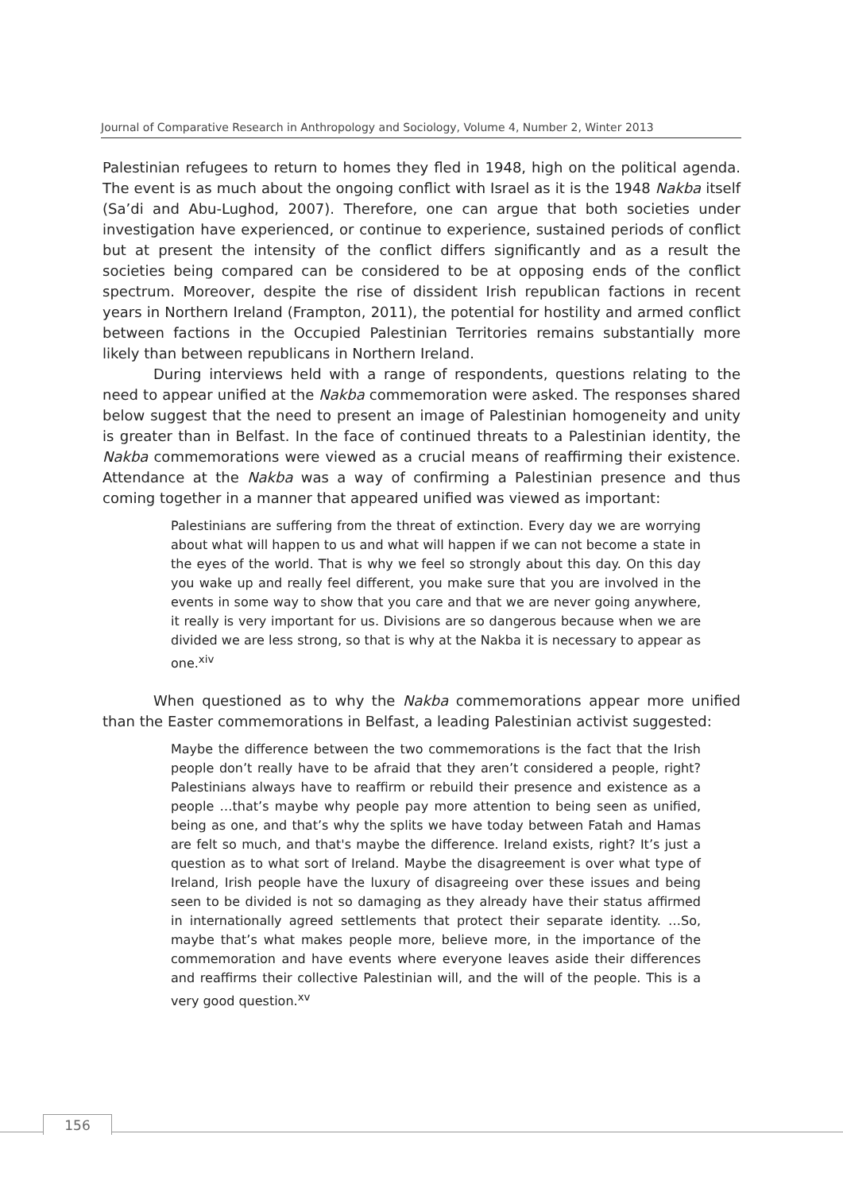Journal of Comparative Research in Anthropology and Sociology, Volume 4, Number 2, Winter 2013
Palestinian refugees to return to homes they fled in 1948, high on the political agenda. The event is as much about the ongoing conflict with Israel as it is the 1948 Nakba itself (Sa’di and Abu-Lughod, 2007). Therefore, one can argue that both societies under investigation have experienced, or continue to experience, sustained periods of conflict but at present the intensity of the conflict differs significantly and as a result the societies being compared can be considered to be at opposing ends of the conflict spectrum. Moreover, despite the rise of dissident Irish republican factions in recent years in Northern Ireland (Frampton, 2011), the potential for hostility and armed conflict between factions in the Occupied Palestinian Territories remains substantially more likely than between republicans in Northern Ireland.
During interviews held with a range of respondents, questions relating to the need to appear unified at the Nakba commemoration were asked. The responses shared below suggest that the need to present an image of Palestinian homogeneity and unity is greater than in Belfast. In the face of continued threats to a Palestinian identity, the Nakba commemorations were viewed as a crucial means of reaffirming their existence. Attendance at the Nakba was a way of confirming a Palestinian presence and thus coming together in a manner that appeared unified was viewed as important:
Palestinians are suffering from the threat of extinction. Every day we are worrying about what will happen to us and what will happen if we can not become a state in the eyes of the world. That is why we feel so strongly about this day. On this day you wake up and really feel different, you make sure that you are involved in the events in some way to show that you care and that we are never going anywhere, it really is very important for us. Divisions are so dangerous because when we are divided we are less strong, so that is why at the Nakba it is necessary to appear as one.<sup>xiv</sup>
When questioned as to why the Nakba commemorations appear more unified than the Easter commemorations in Belfast, a leading Palestinian activist suggested:
Maybe the difference between the two commemorations is the fact that the Irish people don’t really have to be afraid that they aren’t considered a people, right? Palestinians always have to reaffirm or rebuild their presence and existence as a people …that’s maybe why people pay more attention to being seen as unified, being as one, and that’s why the splits we have today between Fatah and Hamas are felt so much, and that's maybe the difference. Ireland exists, right? It’s just a question as to what sort of Ireland. Maybe the disagreement is over what type of Ireland, Irish people have the luxury of disagreeing over these issues and being seen to be divided is not so damaging as they already have their status affirmed in internationally agreed settlements that protect their separate identity. …So, maybe that’s what makes people more, believe more, in the importance of the commemoration and have events where everyone leaves aside their differences and reaffirms their collective Palestinian will, and the will of the people. This is a very good question.<sup>xv</sup>
156